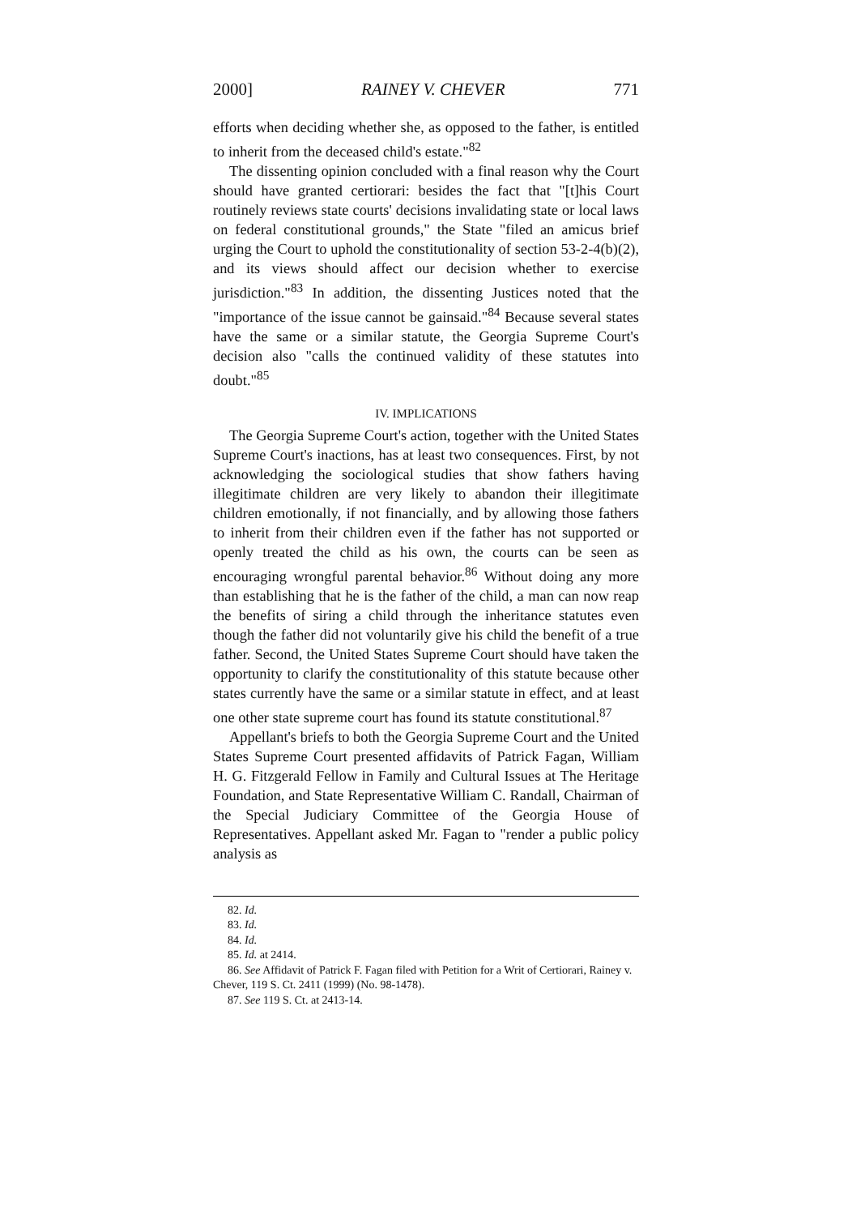2000] RAINEY V. CHEVER 771
efforts when deciding whether she, as opposed to the father, is entitled to inherit from the deceased child's estate."<sup>82</sup>
The dissenting opinion concluded with a final reason why the Court should have granted certiorari: besides the fact that "[t]his Court routinely reviews state courts' decisions invalidating state or local laws on federal constitutional grounds," the State "filed an amicus brief urging the Court to uphold the constitutionality of section 53-2-4(b)(2), and its views should affect our decision whether to exercise jurisdiction."<sup>83</sup> In addition, the dissenting Justices noted that the "importance of the issue cannot be gainsaid."<sup>84</sup> Because several states have the same or a similar statute, the Georgia Supreme Court's decision also "calls the continued validity of these statutes into doubt."<sup>85</sup>
IV. IMPLICATIONS
The Georgia Supreme Court's action, together with the United States Supreme Court's inactions, has at least two consequences. First, by not acknowledging the sociological studies that show fathers having illegitimate children are very likely to abandon their illegitimate children emotionally, if not financially, and by allowing those fathers to inherit from their children even if the father has not supported or openly treated the child as his own, the courts can be seen as encouraging wrongful parental behavior.<sup>86</sup> Without doing any more than establishing that he is the father of the child, a man can now reap the benefits of siring a child through the inheritance statutes even though the father did not voluntarily give his child the benefit of a true father. Second, the United States Supreme Court should have taken the opportunity to clarify the constitutionality of this statute because other states currently have the same or a similar statute in effect, and at least one other state supreme court has found its statute constitutional.<sup>87</sup>
Appellant's briefs to both the Georgia Supreme Court and the United States Supreme Court presented affidavits of Patrick Fagan, William H. G. Fitzgerald Fellow in Family and Cultural Issues at The Heritage Foundation, and State Representative William C. Randall, Chairman of the Special Judiciary Committee of the Georgia House of Representatives. Appellant asked Mr. Fagan to "render a public policy analysis as
82. Id.
83. Id.
84. Id.
85. Id. at 2414.
86. See Affidavit of Patrick F. Fagan filed with Petition for a Writ of Certiorari, Rainey v. Chever, 119 S. Ct. 2411 (1999) (No. 98-1478).
87. See 119 S. Ct. at 2413-14.